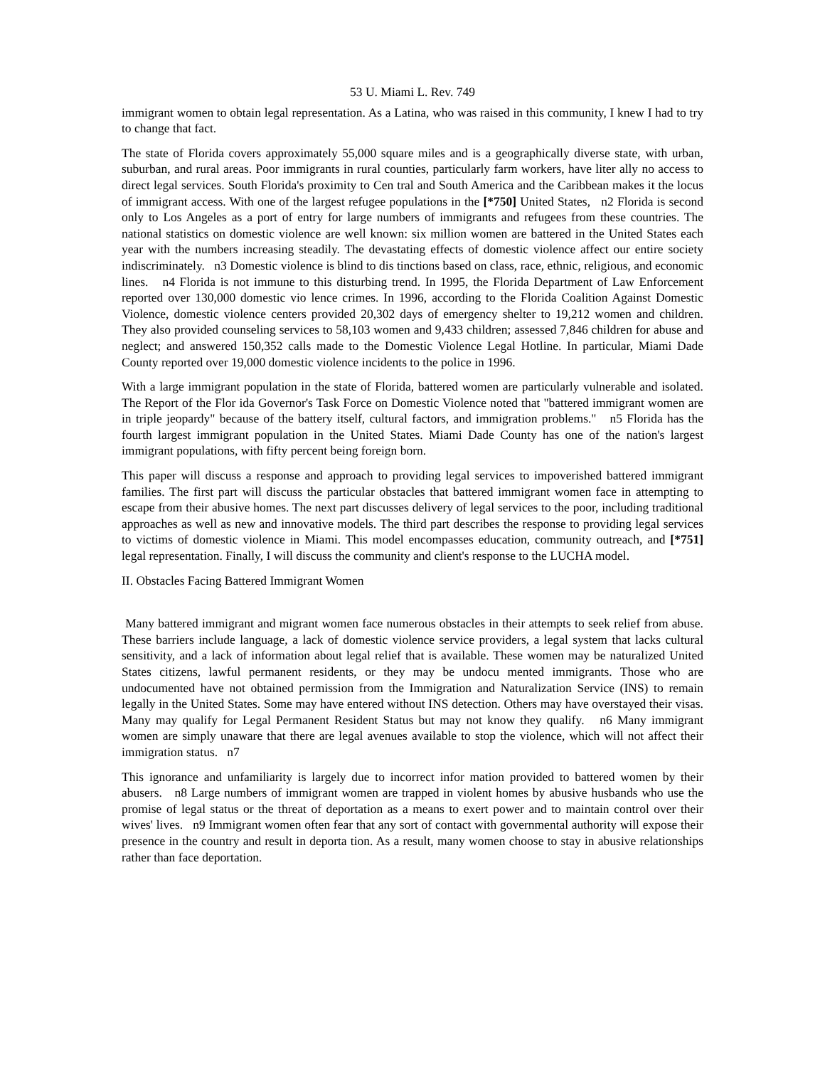53 U. Miami L. Rev. 749
immigrant women to obtain legal representation. As a Latina, who was raised in this community, I knew I had to try to change that fact.
The state of Florida covers approximately 55,000 square miles and is a geographically diverse state, with urban, suburban, and rural areas. Poor immigrants in rural counties, particularly farm workers, have liter ally no access to direct legal services. South Florida's proximity to Cen tral and South America and the Caribbean makes it the locus of immigrant access. With one of the largest refugee populations in the [*750] United States, n2 Florida is second only to Los Angeles as a port of entry for large numbers of immigrants and refugees from these countries. The national statistics on domestic violence are well known: six million women are battered in the United States each year with the numbers increasing steadily. The devastating effects of domestic violence affect our entire society indiscriminately. n3 Domestic violence is blind to dis tinctions based on class, race, ethnic, religious, and economic lines. n4 Florida is not immune to this disturbing trend. In 1995, the Florida Department of Law Enforcement reported over 130,000 domestic vio lence crimes. In 1996, according to the Florida Coalition Against Domestic Violence, domestic violence centers provided 20,302 days of emergency shelter to 19,212 women and children. They also provided counseling services to 58,103 women and 9,433 children; assessed 7,846 children for abuse and neglect; and answered 150,352 calls made to the Domestic Violence Legal Hotline. In particular, Miami Dade County reported over 19,000 domestic violence incidents to the police in 1996.
With a large immigrant population in the state of Florida, battered women are particularly vulnerable and isolated. The Report of the Flor ida Governor's Task Force on Domestic Violence noted that "battered immigrant women are in triple jeopardy" because of the battery itself, cultural factors, and immigration problems." n5 Florida has the fourth largest immigrant population in the United States. Miami Dade County has one of the nation's largest immigrant populations, with fifty percent being foreign born.
This paper will discuss a response and approach to providing legal services to impoverished battered immigrant families. The first part will discuss the particular obstacles that battered immigrant women face in attempting to escape from their abusive homes. The next part discusses delivery of legal services to the poor, including traditional approaches as well as new and innovative models. The third part describes the response to providing legal services to victims of domestic violence in Miami. This model encompasses education, community outreach, and [*751] legal representation. Finally, I will discuss the community and client's response to the LUCHA model.
II. Obstacles Facing Battered Immigrant Women
Many battered immigrant and migrant women face numerous obstacles in their attempts to seek relief from abuse. These barriers include language, a lack of domestic violence service providers, a legal system that lacks cultural sensitivity, and a lack of information about legal relief that is available. These women may be naturalized United States citizens, lawful permanent residents, or they may be undocu mented immigrants. Those who are undocumented have not obtained permission from the Immigration and Naturalization Service (INS) to remain legally in the United States. Some may have entered without INS detection. Others may have overstayed their visas. Many may qualify for Legal Permanent Resident Status but may not know they qualify. n6 Many immigrant women are simply unaware that there are legal avenues available to stop the violence, which will not affect their immigration status. n7
This ignorance and unfamiliarity is largely due to incorrect infor mation provided to battered women by their abusers. n8 Large numbers of immigrant women are trapped in violent homes by abusive husbands who use the promise of legal status or the threat of deportation as a means to exert power and to maintain control over their wives' lives. n9 Immigrant women often fear that any sort of contact with governmental authority will expose their presence in the country and result in deporta tion. As a result, many women choose to stay in abusive relationships rather than face deportation.